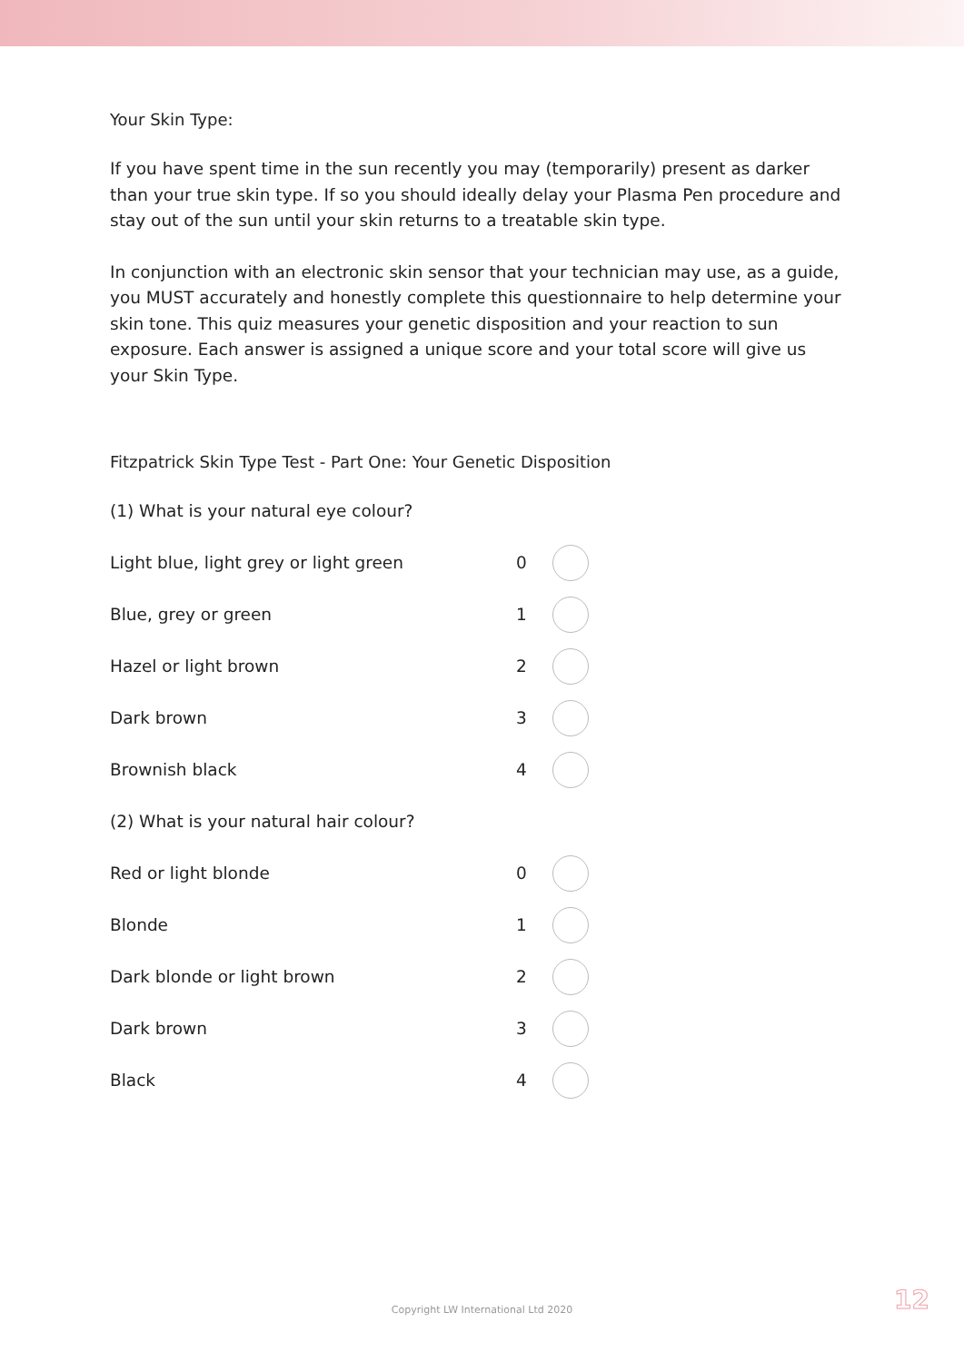Your Skin Type:
If you have spent time in the sun recently you may (temporarily) present as darker than your true skin type. If so you should ideally delay your Plasma Pen procedure and stay out of the sun until your skin returns to a treatable skin type.
In conjunction with an electronic skin sensor that your technician may use, as a guide, you MUST accurately and honestly complete this questionnaire to help determine your skin tone. This quiz measures your genetic disposition and your reaction to sun exposure. Each answer is assigned a unique score and your total score will give us your Skin Type.
Fitzpatrick Skin Type Test - Part One: Your Genetic Disposition
(1) What is your natural eye colour?
Light blue, light grey or light green 0
Blue, grey or green 1
Hazel or light brown 2
Dark brown 3
Brownish black 4
(2) What is your natural hair colour?
Red or light blonde 0
Blonde 1
Dark blonde or light brown 2
Dark brown 3
Black 4
Copyright LW International Ltd 2020 12